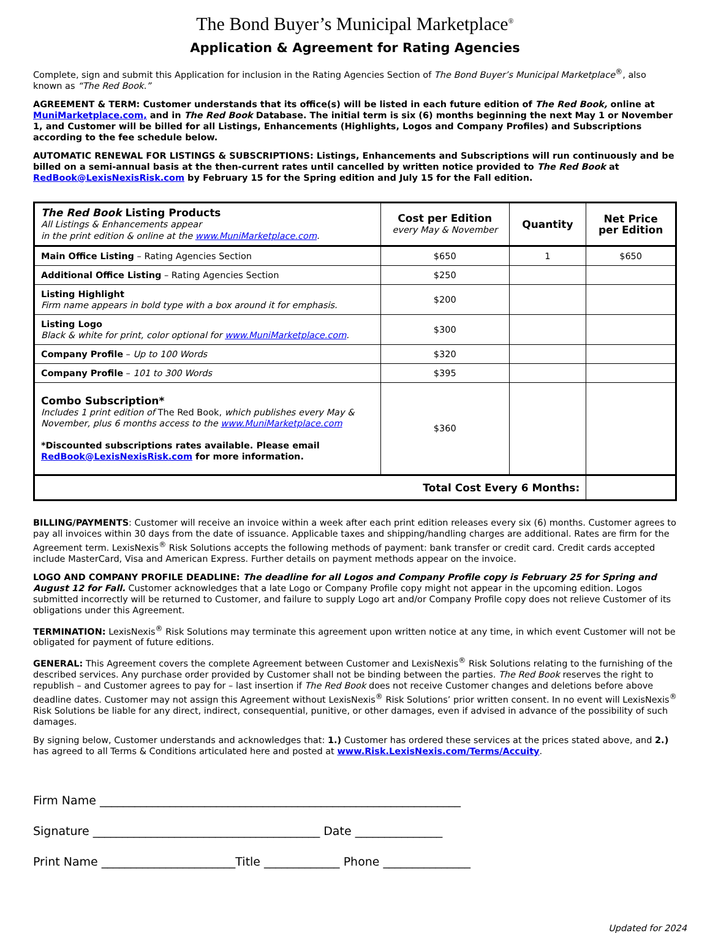The Bond Buyer’s Municipal Marketplace<sup>®</sup>
Application & Agreement for Rating Agencies
Complete, sign and submit this Application for inclusion in the Rating Agencies Section of The Bond Buyer’s Municipal Marketplace<sup>®</sup>, also known as “The Red Book.”
AGREEMENT & TERM: Customer understands that its office(s) will be listed in each future edition of The Red Book, online at MuniMarketplace.com, and in The Red Book Database. The initial term is six (6) months beginning the next May 1 or November 1, and Customer will be billed for all Listings, Enhancements (Highlights, Logos and Company Profiles) and Subscriptions according to the fee schedule below.
AUTOMATIC RENEWAL FOR LISTINGS & SUBSCRIPTIONS: Listings, Enhancements and Subscriptions will run continuously and be billed on a semi-annual basis at the then-current rates until cancelled by written notice provided to The Red Book at RedBook@LexisNexisRisk.com by February 15 for the Spring edition and July 15 for the Fall edition.
| The Red Book Listing Products All Listings & Enhancements appear in the print edition & online at the www.MuniMarketplace.com . | Cost per Edition every May & November | Quantity | Net Price per Edition |
| --- | --- | --- | --- |
| Main Office Listing – Rating Agencies Section | $650 | 1 | $650 |
| Additional Office Listing – Rating Agencies Section | $250 | | |
| Listing Highlight Firm name appears in bold type with a box around it for emphasis. | $200 | | |
| Listing Logo Black & white for print, color optional for www.MuniMarketplace.com . | $300 | | |
| Company Profile – Up to 100 Words | $320 | | |
| Company Profile – 101 to 300 Words | $395 | | |
| Combo Subscription* Includes 1 print edition of The Red Book, which publishes every May & November, plus 6 months access to the www.MuniMarketplace.com *Discounted subscriptions rates available. Please email RedBook@LexisNexisRisk.com for more information. | $360 | | |
| Total Cost Every 6 Months: | | | |
BILLING/PAYMENTS: Customer will receive an invoice within a week after each print edition releases every six (6) months. Customer agrees to pay all invoices within 30 days from the date of issuance. Applicable taxes and shipping/handling charges are additional. Rates are firm for the Agreement term. LexisNexis<sup>®</sup> Risk Solutions accepts the following methods of payment: bank transfer or credit card. Credit cards accepted include MasterCard, Visa and American Express. Further details on payment methods appear on the invoice.
LOGO AND COMPANY PROFILE DEADLINE: The deadline for all Logos and Company Profile copy is February 25 for Spring and August 12 for Fall. Customer acknowledges that a late Logo or Company Profile copy might not appear in the upcoming edition. Logos submitted incorrectly will be returned to Customer, and failure to supply Logo art and/or Company Profile copy does not relieve Customer of its obligations under this Agreement.
TERMINATION: LexisNexis<sup>®</sup> Risk Solutions may terminate this agreement upon written notice at any time, in which event Customer will not be obligated for payment of future editions.
GENERAL: This Agreement covers the complete Agreement between Customer and LexisNexis<sup>®</sup> Risk Solutions relating to the furnishing of the described services. Any purchase order provided by Customer shall not be binding between the parties. The Red Book reserves the right to republish – and Customer agrees to pay for – last insertion if The Red Book does not receive Customer changes and deletions before above deadline dates. Customer may not assign this Agreement without LexisNexis<sup>®</sup> Risk Solutions’ prior written consent. In no event will LexisNexis<sup>®</sup> Risk Solutions be liable for any direct, indirect, consequential, punitive, or other damages, even if advised in advance of the possibility of such damages.
By signing below, Customer understands and acknowledges that: 1.) Customer has ordered these services at the prices stated above, and 2.) has agreed to all Terms & Conditions articulated here and posted at www.Risk.LexisNexis.com/Terms/Accuity.
Firm Name ______________________________________________________________
Signature _______________________________________ Date _______________
Print Name _______________________Title _____________ Phone _______________
Updated for 2024